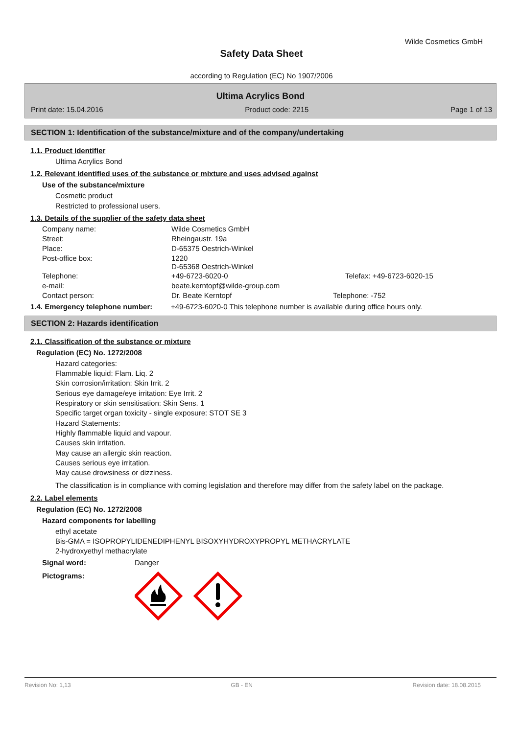Wilde Cosmetics GmbH
Safety Data Sheet
according to Regulation (EC) No 1907/2006
Ultima Acrylics Bond
Print date: 15.04.2016 Product code: 2215 Page 1 of 13
SECTION 1: Identification of the substance/mixture and of the company/undertaking
1.1. Product identifier
Ultima Acrylics Bond
1.2. Relevant identified uses of the substance or mixture and uses advised against
Use of the substance/mixture
Cosmetic product
Restricted to professional users.
1.3. Details of the supplier of the safety data sheet
| Company name: | Wilde Cosmetics GmbH | |
| Street: | Rheingaustr. 19a | |
| Place: | D-65375 Oestrich-Winkel | |
| Post-office box: | 1220 D-65368 Oestrich-Winkel | |
| Telephone: | +49-6723-6020-0 | Telefax: +49-6723-6020-15 |
| e-mail: | beate.kerntopf@wilde-group.com | |
| Contact person: | Dr. Beate Kerntopf | Telephone: -752 |
1.4. Emergency telephone number:
+49-6723-6020-0 This telephone number is available during office hours only.
SECTION 2: Hazards identification
2.1. Classification of the substance or mixture
Regulation (EC) No. 1272/2008
Hazard categories:
Flammable liquid: Flam. Liq. 2
Skin corrosion/irritation: Skin Irrit. 2
Serious eye damage/eye irritation: Eye Irrit. 2
Respiratory or skin sensitisation: Skin Sens. 1
Specific target organ toxicity - single exposure: STOT SE 3
Hazard Statements:
Highly flammable liquid and vapour.
Causes skin irritation.
May cause an allergic skin reaction.
Causes serious eye irritation.
May cause drowsiness or dizziness.
The classification is in compliance with coming legislation and therefore may differ from the safety label on the package.
2.2. Label elements
Regulation (EC) No. 1272/2008
Hazard components for labelling
ethyl acetate
Bis-GMA = ISOPROPYLIDENEDIPHENYL BISOXYHYDROXYPROPYL METHACRYLATE
2-hydroxyethyl methacrylate
Signal word: Danger
Pictograms:
Revision No: 1,13 GB - EN Revision date: 18.08.2015